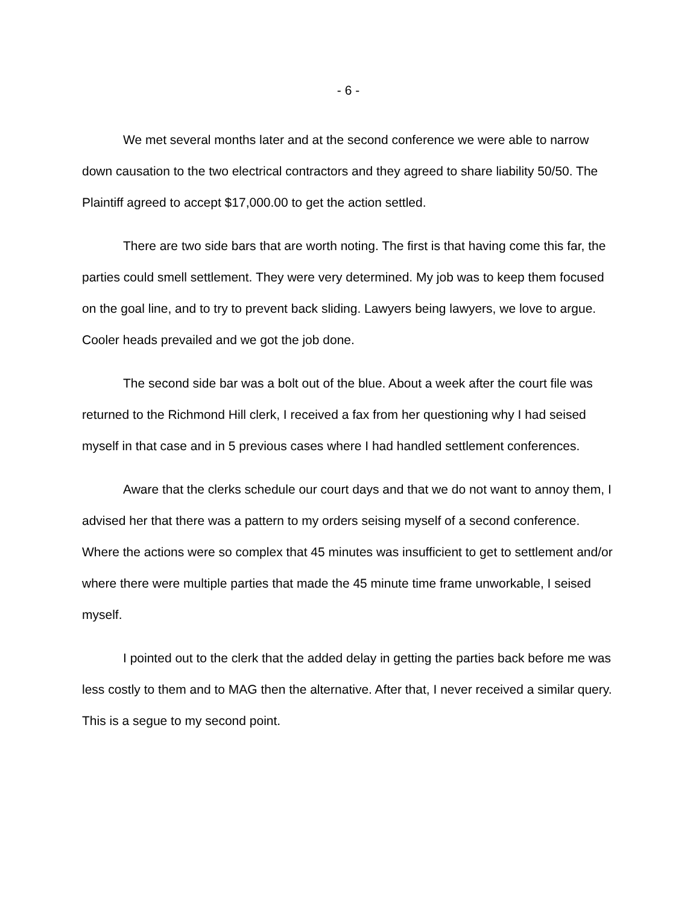- 6 -
We met several months later and at the second conference we were able to narrow down causation to the two electrical contractors and they agreed to share liability 50/50. The Plaintiff agreed to accept $17,000.00 to get the action settled.
There are two side bars that are worth noting. The first is that having come this far, the parties could smell settlement. They were very determined. My job was to keep them focused on the goal line, and to try to prevent back sliding. Lawyers being lawyers, we love to argue. Cooler heads prevailed and we got the job done.
The second side bar was a bolt out of the blue. About a week after the court file was returned to the Richmond Hill clerk, I received a fax from her questioning why I had seised myself in that case and in 5 previous cases where I had handled settlement conferences.
Aware that the clerks schedule our court days and that we do not want to annoy them, I advised her that there was a pattern to my orders seising myself of a second conference. Where the actions were so complex that 45 minutes was insufficient to get to settlement and/or where there were multiple parties that made the 45 minute time frame unworkable, I seised myself.
I pointed out to the clerk that the added delay in getting the parties back before me was less costly to them and to MAG then the alternative. After that, I never received a similar query. This is a segue to my second point.